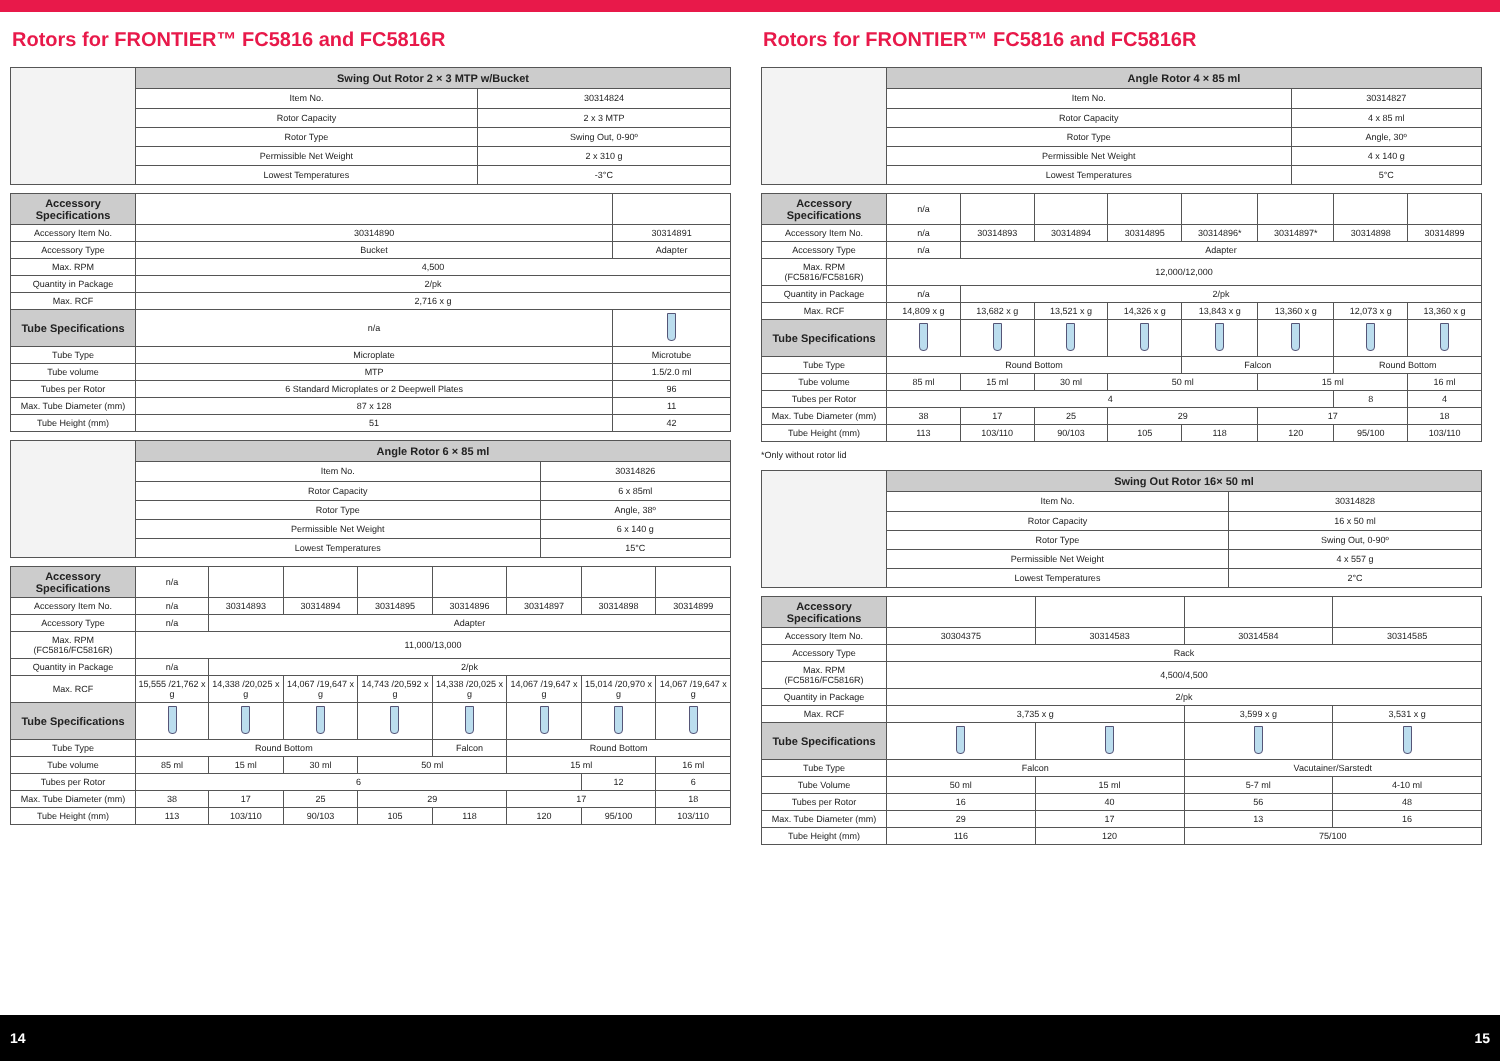Rotors for FRONTIER™ FC5816 and FC5816R
| | Swing Out Rotor 2 × 3 MTP w/Bucket | |
| | Item No. | 30314824 |
| | Rotor Capacity | 2 x 3 MTP |
| | Rotor Type | Swing Out, 0-90º |
| | Permissible Net Weight | 2 x 310 g |
| | Lowest Temperatures | -3°C |
| Accessory Specifications | | |
| Accessory Item No. | 30314890 | 30314891 |
| Accessory Type | Bucket | Adapter |
| Max. RPM | 4,500 | |
| Quantity in Package | 2/pk | |
| Max. RCF | 2,716 x g | |
| Tube Specifications | n/a | |
| Tube Type | Microplate | Microtube |
| Tube volume | MTP | 1.5/2.0 ml |
| Tubes per Rotor | 6 Standard Microplates or 2 Deepwell Plates | 96 |
| Max. Tube Diameter (mm) | 87 x 128 | 11 |
| Tube Height (mm) | 51 | 42 |
| | Angle Rotor 6 × 85 ml | |
| | Item No. | 30314826 |
| | Rotor Capacity | 6 x 85ml |
| | Rotor Type | Angle, 38º |
| | Permissible Net Weight | 6 x 140 g |
| | Lowest Temperatures | 15°C |
| Accessory Specifications | n/a | | | | | | | |
| Accessory Item No. | n/a | 30314893 | 30314894 | 30314895 | 30314896 | 30314897 | 30314898 | 30314899 |
| Accessory Type | n/a | Adapter | | | | | | |
| Max. RPM (FC5816/FC5816R) | 11,000/13,000 | | | | | | | |
| Quantity in Package | n/a | 2/pk | | | | | | |
| Max. RCF | 15,555 /21,762 x g | 14,338 /20,025 x g | 14,067 /19,647 x g | 14,743 /20,592 x g | 14,338 /20,025 x g | 14,067 /19,647 x g | 15,014 /20,970 x g | 14,067 /19,647 x g |
| Tube Specifications | | | | | | | | |
| Tube Type | Round Bottom | | | | Falcon | Round Bottom | | |
| Tube volume | 85 ml | 15 ml | 30 ml | 50 ml | | 15 ml | | 16 ml |
| Tubes per Rotor | 6 | | | | | | 12 | 6 |
| Max. Tube Diameter (mm) | 38 | 17 | 25 | 29 | | 17 | | 18 |
| Tube Height (mm) | 113 | 103/110 | 90/103 | 105 | 118 | 120 | 95/100 | 103/110 |
Rotors for FRONTIER™ FC5816 and FC5816R
| | Angle Rotor 4 × 85 ml | |
| | Item No. | 30314827 |
| | Rotor Capacity | 4 x 85 ml |
| | Rotor Type | Angle, 30º |
| | Permissible Net Weight | 4 x 140 g |
| | Lowest Temperatures | 5°C |
| Accessory Specifications | n/a | | | | | | | |
| Accessory Item No. | n/a | 30314893 | 30314894 | 30314895 | 30314896* | 30314897* | 30314898 | 30314899 |
| Accessory Type | n/a | Adapter | | | | | | |
| Max. RPM (FC5816/FC5816R) | 12,000/12,000 | | | | | | | |
| Quantity in Package | n/a | 2/pk | | | | | | |
| Max. RCF | 14,809 x g | 13,682 x g | 13,521 x g | 14,326 x g | 13,843 x g | 13,360 x g | 12,073 x g | 13,360 x g |
| Tube Specifications | | | | | | | | |
| Tube Type | Round Bottom | | | | Falcon | | Round Bottom | |
| Tube volume | 85 ml | 15 ml | 30 ml | 50 ml | | 15 ml | | 16 ml |
| Tubes per Rotor | 4 | | | | | | 8 | 4 |
| Max. Tube Diameter (mm) | 38 | 17 | 25 | 29 | | 17 | | 18 |
| Tube Height (mm) | 113 | 103/110 | 90/103 | 105 | 118 | 120 | 95/100 | 103/110 |
*Only without rotor lid
| | Swing Out Rotor 16× 50 ml | |
| | Item No. | 30314828 |
| | Rotor Capacity | 16 x 50 ml |
| | Rotor Type | Swing Out, 0-90º |
| | Permissible Net Weight | 4 x 557 g |
| | Lowest Temperatures | 2°C |
| Accessory Specifications | | | | |
| Accessory Item No. | 30304375 | 30314583 | 30314584 | 30314585 |
| Accessory Type | Rack | | | |
| Max. RPM (FC5816/FC5816R) | 4,500/4,500 | | | |
| Quantity in Package | 2/pk | | | |
| Max. RCF | 3,735 x g | | 3,599 x g | 3,531 x g |
| Tube Specifications | | | | |
| Tube Type | Falcon | | Vacutainer/Sarstedt | |
| Tube Volume | 50 ml | 15 ml | 5-7 ml | 4-10 ml |
| Tubes per Rotor | 16 | 40 | 56 | 48 |
| Max. Tube Diameter (mm) | 29 | 17 | 13 | 16 |
| Tube Height (mm) | 116 | 120 | 75/100 | |
14 15